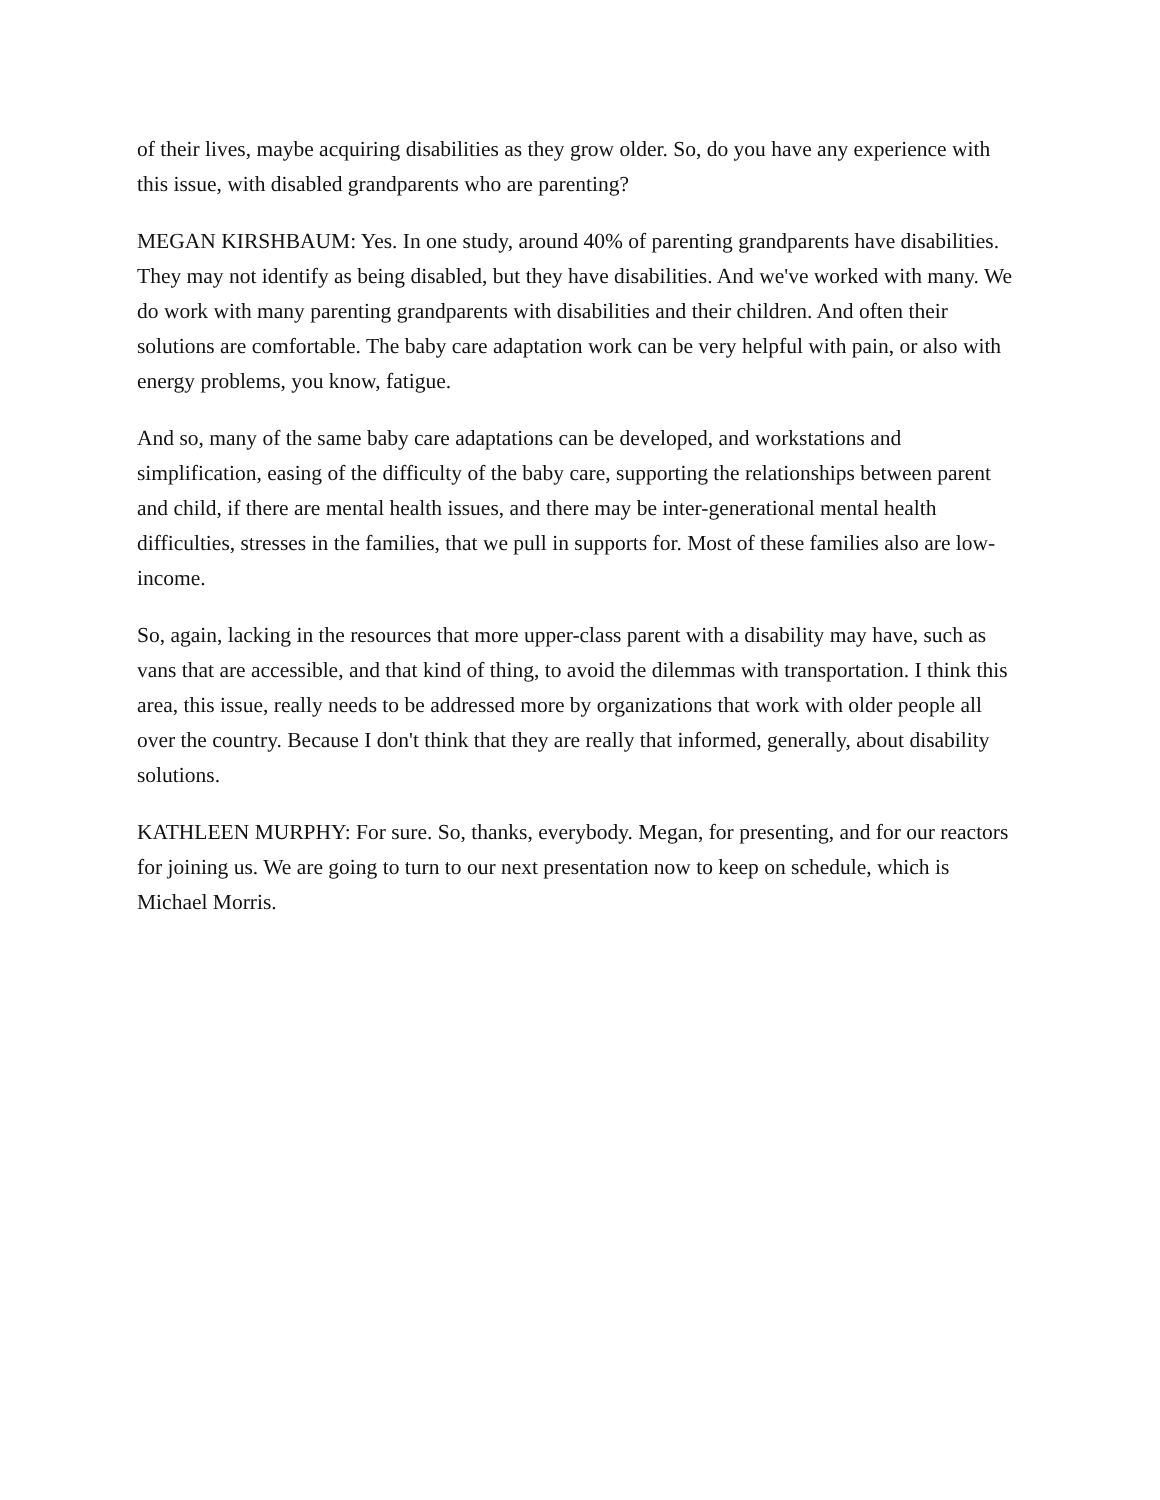of their lives, maybe acquiring disabilities as they grow older. So, do you have any experience with this issue, with disabled grandparents who are parenting?
MEGAN KIRSHBAUM: Yes. In one study, around 40% of parenting grandparents have disabilities. They may not identify as being disabled, but they have disabilities. And we've worked with many. We do work with many parenting grandparents with disabilities and their children. And often their solutions are comfortable. The baby care adaptation work can be very helpful with pain, or also with energy problems, you know, fatigue.
And so, many of the same baby care adaptations can be developed, and workstations and simplification, easing of the difficulty of the baby care, supporting the relationships between parent and child, if there are mental health issues, and there may be inter-generational mental health difficulties, stresses in the families, that we pull in supports for. Most of these families also are low-income.
So, again, lacking in the resources that more upper-class parent with a disability may have, such as vans that are accessible, and that kind of thing, to avoid the dilemmas with transportation. I think this area, this issue, really needs to be addressed more by organizations that work with older people all over the country. Because I don't think that they are really that informed, generally, about disability solutions.
KATHLEEN MURPHY: For sure. So, thanks, everybody. Megan, for presenting, and for our reactors for joining us. We are going to turn to our next presentation now to keep on schedule, which is Michael Morris.